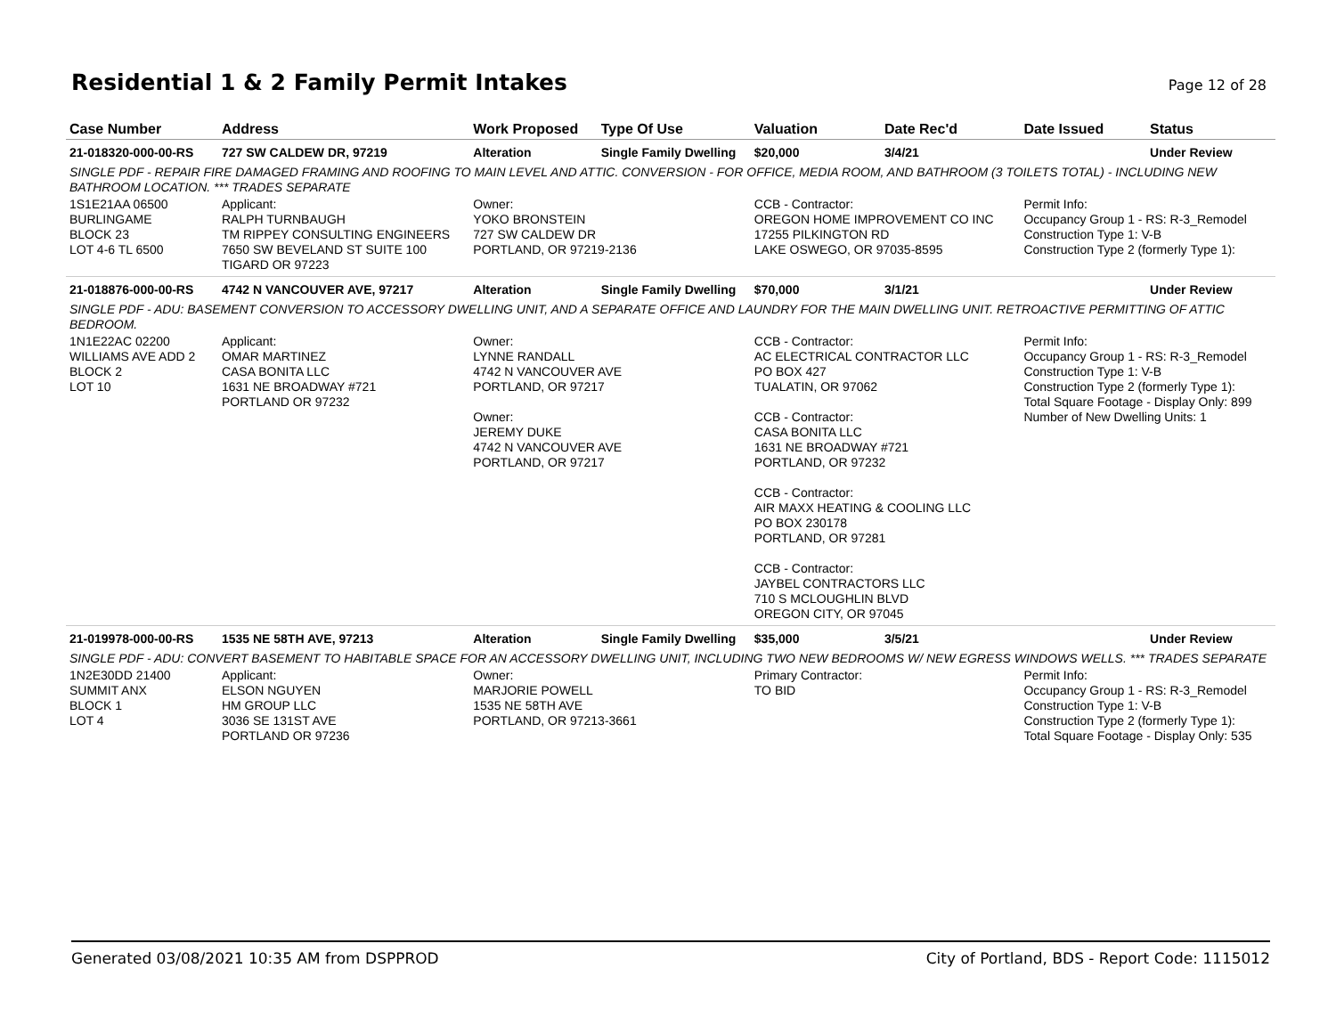Residential 1 & 2 Family Permit Intakes
Page 12 of 28
| Case Number | Address | Work Proposed | Type Of Use | Valuation | Date Rec'd | Date Issued | Status |
| --- | --- | --- | --- | --- | --- | --- | --- |
| 21-018320-000-00-RS | 727 SW CALDEW DR, 97219 | Alteration | Single Family Dwelling | $20,000 | 3/4/21 | | Under Review |
| SINGLE PDF - REPAIR FIRE DAMAGED FRAMING AND ROOFING TO MAIN LEVEL AND ATTIC. CONVERSION - FOR OFFICE, MEDIA ROOM, AND BATHROOM (3 TOILETS TOTAL) - INCLUDING NEW BATHROOM LOCATION. *** TRADES SEPARATE | | | | | | | |
| 1S1E21AA 06500 BURLINGAME BLOCK 23 LOT 4-6 TL 6500 | Applicant: RALPH TURNBAUGH TM RIPPEY CONSULTING ENGINEERS 7650 SW BEVELAND ST SUITE 100 TIGARD OR 97223 | Owner: YOKO BRONSTEIN 727 SW CALDEW DR PORTLAND, OR 97219-2136 | | CCB - Contractor: OREGON HOME IMPROVEMENT CO INC 17255 PILKINGTON RD LAKE OSWEGO, OR 97035-8595 | | Permit Info: Occupancy Group 1 - RS: R-3_Remodel Construction Type 1: V-B Construction Type 2 (formerly Type 1): | |
| 21-018876-000-00-RS | 4742 N VANCOUVER AVE, 97217 | Alteration | Single Family Dwelling | $70,000 | 3/1/21 | | Under Review |
| SINGLE PDF - ADU: BASEMENT CONVERSION TO ACCESSORY DWELLING UNIT, AND A SEPARATE OFFICE AND LAUNDRY FOR THE MAIN DWELLING UNIT. RETROACTIVE PERMITTING OF ATTIC BEDROOM. | | | | | | | |
| 1N1E22AC 02200 WILLIAMS AVE ADD 2 BLOCK 2 LOT 10 | Applicant: OMAR MARTINEZ CASA BONITA LLC 1631 NE BROADWAY #721 PORTLAND OR 97232 | Owner: LYNNE RANDALL 4742 N VANCOUVER AVE PORTLAND, OR 97217 Owner: JEREMY DUKE 4742 N VANCOUVER AVE PORTLAND, OR 97217 | | CCB - Contractor: AC ELECTRICAL CONTRACTOR LLC PO BOX 427 TUALATIN, OR 97062 CCB - Contractor: CASA BONITA LLC 1631 NE BROADWAY #721 PORTLAND, OR 97232 CCB - Contractor: AIR MAXX HEATING & COOLING LLC PO BOX 230178 PORTLAND, OR 97281 CCB - Contractor: JAYBEL CONTRACTORS LLC 710 S MCLOUGHLIN BLVD OREGON CITY, OR 97045 | | Permit Info: Occupancy Group 1 - RS: R-3_Remodel Construction Type 1: V-B Construction Type 2 (formerly Type 1): Total Square Footage - Display Only: 899 Number of New Dwelling Units: 1 | |
| 21-019978-000-00-RS | 1535 NE 58TH AVE, 97213 | Alteration | Single Family Dwelling | $35,000 | 3/5/21 | | Under Review |
| SINGLE PDF - ADU: CONVERT BASEMENT TO HABITABLE SPACE FOR AN ACCESSORY DWELLING UNIT, INCLUDING TWO NEW BEDROOMS W/ NEW EGRESS WINDOWS WELLS. *** TRADES SEPARATE | | | | | | | |
| 1N2E30DD 21400 SUMMIT ANX BLOCK 1 LOT 4 | Applicant: ELSON NGUYEN HM GROUP LLC 3036 SE 131ST AVE PORTLAND OR 97236 | Owner: MARJORIE POWELL 1535 NE 58TH AVE PORTLAND, OR 97213-3661 | | Primary Contractor: TO BID | | Permit Info: Occupancy Group 1 - RS: R-3_Remodel Construction Type 1: V-B Construction Type 2 (formerly Type 1): Total Square Footage - Display Only: 535 | |
Generated 03/08/2021 10:35 AM from DSPPROD City of Portland, BDS - Report Code: 1115012